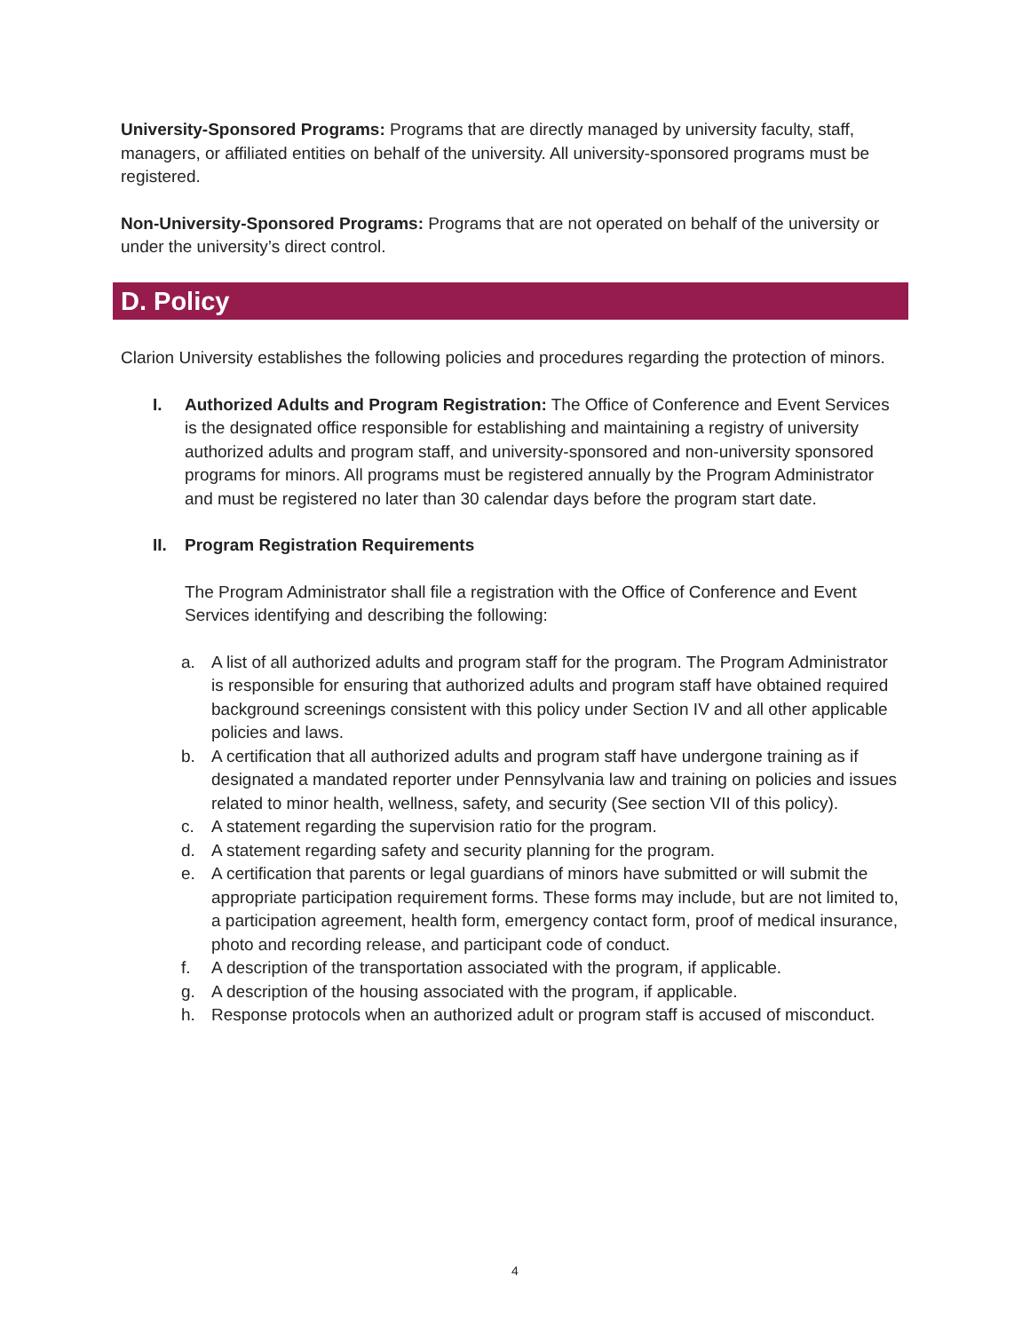University-Sponsored Programs: Programs that are directly managed by university faculty, staff, managers, or affiliated entities on behalf of the university. All university-sponsored programs must be registered.
Non-University-Sponsored Programs: Programs that are not operated on behalf of the university or under the university’s direct control.
D. Policy
Clarion University establishes the following policies and procedures regarding the protection of minors.
I. Authorized Adults and Program Registration: The Office of Conference and Event Services is the designated office responsible for establishing and maintaining a registry of university authorized adults and program staff, and university-sponsored and non-university sponsored programs for minors. All programs must be registered annually by the Program Administrator and must be registered no later than 30 calendar days before the program start date.
II. Program Registration Requirements
The Program Administrator shall file a registration with the Office of Conference and Event Services identifying and describing the following:
a. A list of all authorized adults and program staff for the program. The Program Administrator is responsible for ensuring that authorized adults and program staff have obtained required background screenings consistent with this policy under Section IV and all other applicable policies and laws.
b. A certification that all authorized adults and program staff have undergone training as if designated a mandated reporter under Pennsylvania law and training on policies and issues related to minor health, wellness, safety, and security (See section VII of this policy).
c. A statement regarding the supervision ratio for the program.
d. A statement regarding safety and security planning for the program.
e. A certification that parents or legal guardians of minors have submitted or will submit the appropriate participation requirement forms. These forms may include, but are not limited to, a participation agreement, health form, emergency contact form, proof of medical insurance, photo and recording release, and participant code of conduct.
f. A description of the transportation associated with the program, if applicable.
g. A description of the housing associated with the program, if applicable.
h. Response protocols when an authorized adult or program staff is accused of misconduct.
4